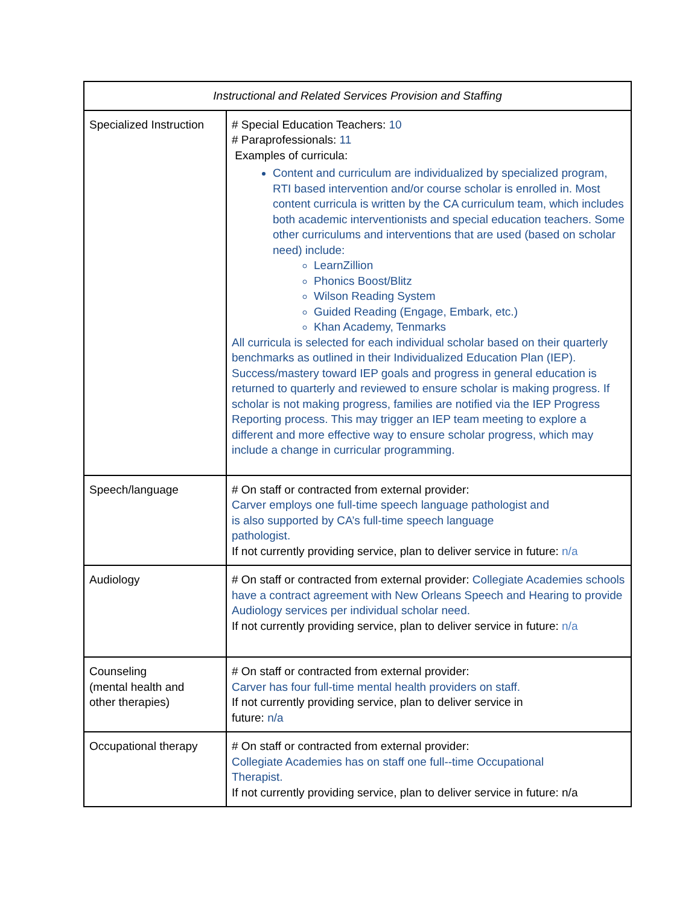| Instructional and Related Services Provision and Staffing | |
| --- | --- |
| Specialized Instruction | # Special Education Teachers: 10 # Paraprofessionals: 11 Examples of curricula: Content and curriculum are individualized by specialized program, RTI based intervention and/or course scholar is enrolled in. Most content curricula is written by the CA curriculum team, which includes both academic interventionists and special education teachers. Some other curriculums and interventions that are used (based on scholar need) include: LearnZillion Phonics Boost/Blitz Wilson Reading System Guided Reading (Engage, Embark, etc.) Khan Academy, Tenmarks All curricula is selected for each individual scholar based on their quarterly benchmarks as outlined in their Individualized Education Plan (IEP). Success/mastery toward IEP goals and progress in general education is returned to quarterly and reviewed to ensure scholar is making progress. If scholar is not making progress, families are notified via the IEP Progress Reporting process. This may trigger an IEP team meeting to explore a different and more effective way to ensure scholar progress, which may include a change in curricular programming. |
| Speech/language | # On staff or contracted from external provider: Carver employs one full-time speech language pathologist and is also supported by CA’s full-time speech language pathologist. If not currently providing service, plan to deliver service in future: n/a |
| Audiology | # On staff or contracted from external provider: Collegiate Academies schools have a contract agreement with New Orleans Speech and Hearing to provide Audiology services per individual scholar need. If not currently providing service, plan to deliver service in future: n/a |
| Counseling (mental health and other therapies) | # On staff or contracted from external provider: Carver has four full-time mental health providers on staff. If not currently providing service, plan to deliver service in future: n/a |
| Occupational therapy | # On staff or contracted from external provider: Collegiate Academies has on staff one full--time Occupational Therapist. If not currently providing service, plan to deliver service in future: n/a |